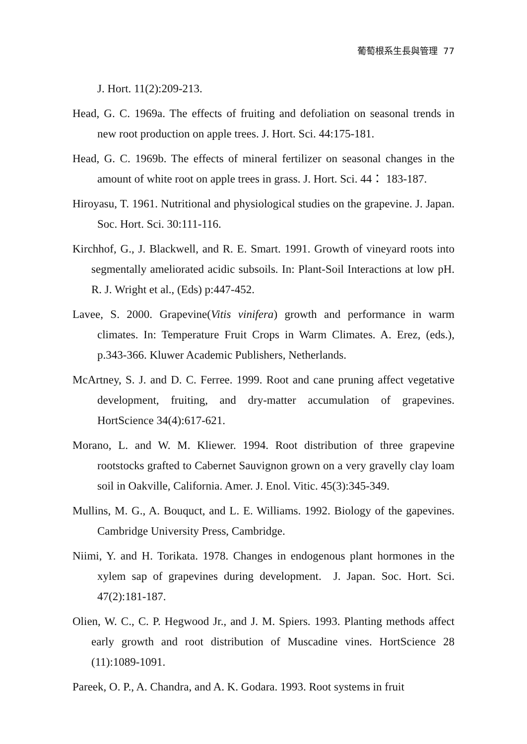葡萄根系生長與管理 77
J. Hort. 11(2):209-213.
Head, G. C. 1969a. The effects of fruiting and defoliation on seasonal trends in new root production on apple trees. J. Hort. Sci. 44:175-181.
Head, G. C. 1969b. The effects of mineral fertilizer on seasonal changes in the amount of white root on apple trees in grass. J. Hort. Sci. 44： 183-187.
Hiroyasu, T. 1961. Nutritional and physiological studies on the grapevine. J. Japan. Soc. Hort. Sci. 30:111-116.
Kirchhof, G., J. Blackwell, and R. E. Smart. 1991. Growth of vineyard roots into segmentally ameliorated acidic subsoils. In: Plant-Soil Interactions at low pH. R. J. Wright et al., (Eds) p:447-452.
Lavee, S. 2000. Grapevine(Vitis vinifera) growth and performance in warm climates. In: Temperature Fruit Crops in Warm Climates. A. Erez, (eds.), p.343-366. Kluwer Academic Publishers, Netherlands.
McArtney, S. J. and D. C. Ferree. 1999. Root and cane pruning affect vegetative development, fruiting, and dry-matter accumulation of grapevines. HortScience 34(4):617-621.
Morano, L. and W. M. Kliewer. 1994. Root distribution of three grapevine rootstocks grafted to Cabernet Sauvignon grown on a very gravelly clay loam soil in Oakville, California. Amer. J. Enol. Vitic. 45(3):345-349.
Mullins, M. G., A. Bouquct, and L. E. Williams. 1992. Biology of the gapevines. Cambridge University Press, Cambridge.
Niimi, Y. and H. Torikata. 1978. Changes in endogenous plant hormones in the xylem sap of grapevines during development. J. Japan. Soc. Hort. Sci. 47(2):181-187.
Olien, W. C., C. P. Hegwood Jr., and J. M. Spiers. 1993. Planting methods affect early growth and root distribution of Muscadine vines. HortScience 28 (11):1089-1091.
Pareek, O. P., A. Chandra, and A. K. Godara. 1993. Root systems in fruit